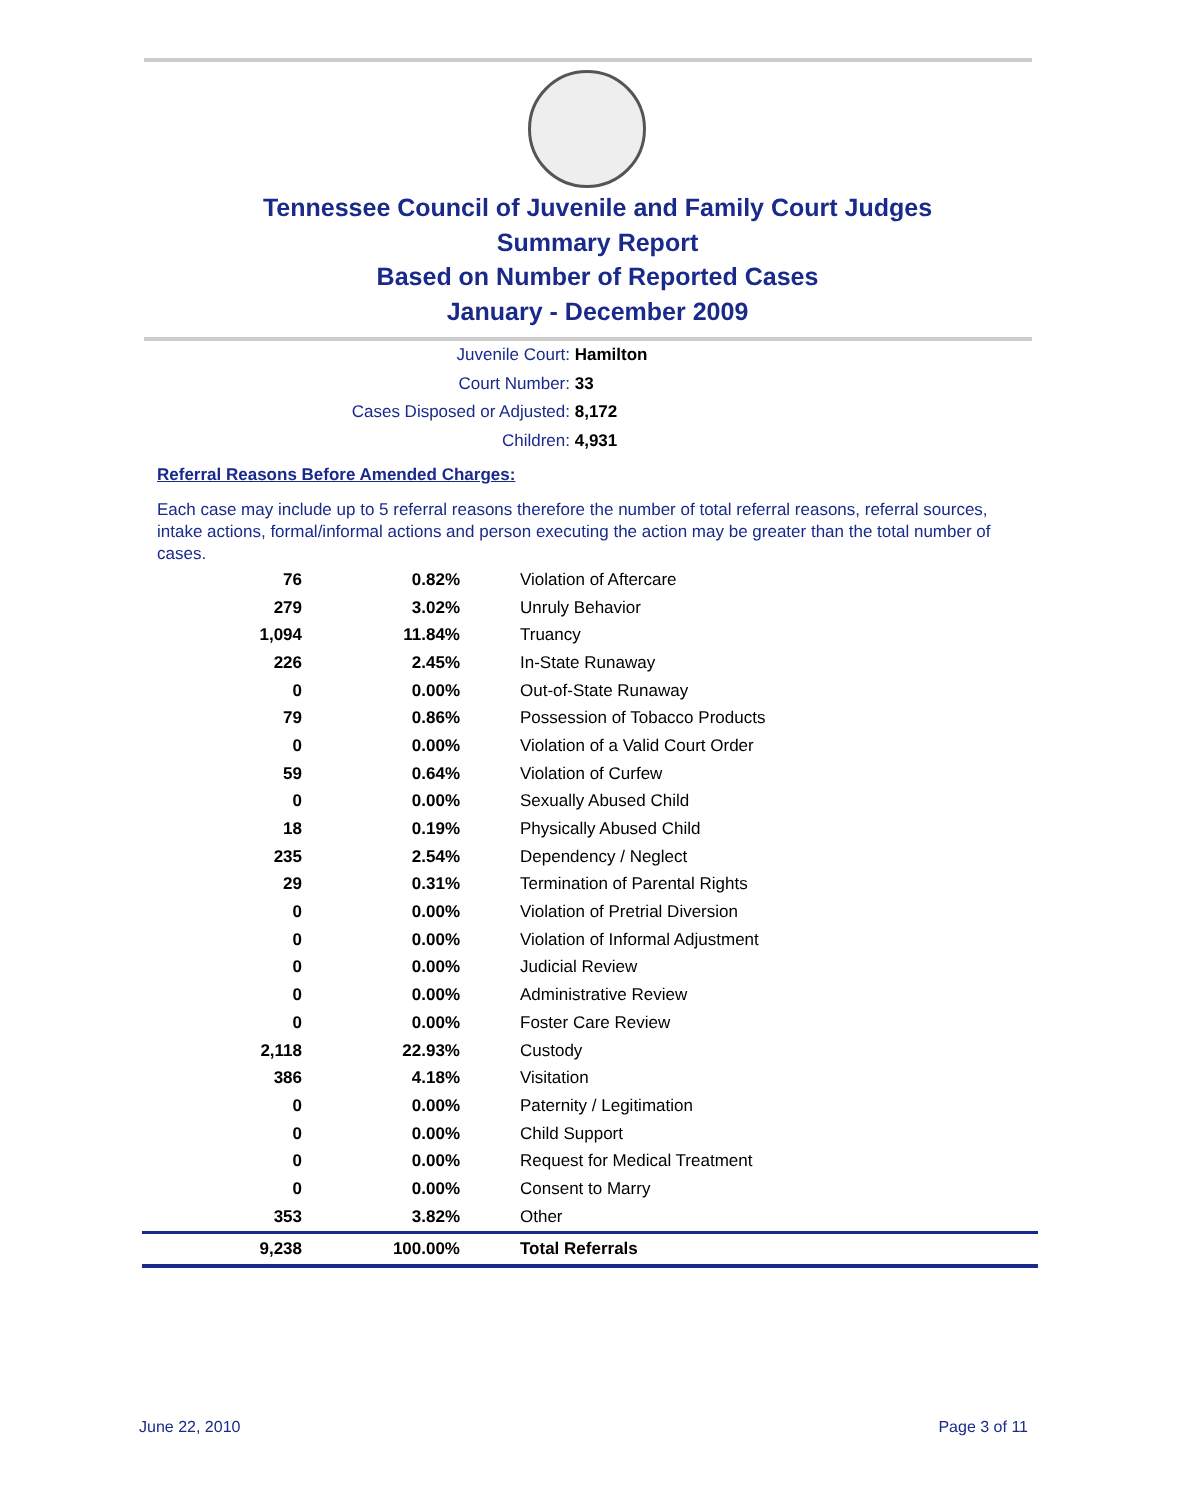Tennessee Council of Juvenile and Family Court Judges
Summary Report
Based on Number of Reported Cases
January - December 2009
Juvenile Court: Hamilton
Court Number: 33
Cases Disposed or Adjusted: 8,172
Children: 4,931
Referral Reasons Before Amended Charges:
Each case may include up to 5 referral reasons therefore the number of total referral reasons, referral sources, intake actions, formal/informal actions and person executing the action may be greater than the total number of cases.
| 76 | 0.82% | Violation of Aftercare |
| 279 | 3.02% | Unruly Behavior |
| 1,094 | 11.84% | Truancy |
| 226 | 2.45% | In-State Runaway |
| 0 | 0.00% | Out-of-State Runaway |
| 79 | 0.86% | Possession of Tobacco Products |
| 0 | 0.00% | Violation of a Valid Court Order |
| 59 | 0.64% | Violation of Curfew |
| 0 | 0.00% | Sexually Abused Child |
| 18 | 0.19% | Physically Abused Child |
| 235 | 2.54% | Dependency / Neglect |
| 29 | 0.31% | Termination of Parental Rights |
| 0 | 0.00% | Violation of Pretrial Diversion |
| 0 | 0.00% | Violation of Informal Adjustment |
| 0 | 0.00% | Judicial Review |
| 0 | 0.00% | Administrative Review |
| 0 | 0.00% | Foster Care Review |
| 2,118 | 22.93% | Custody |
| 386 | 4.18% | Visitation |
| 0 | 0.00% | Paternity / Legitimation |
| 0 | 0.00% | Child Support |
| 0 | 0.00% | Request for Medical Treatment |
| 0 | 0.00% | Consent to Marry |
| 353 | 3.82% | Other |
| 9,238 | 100.00% | Total Referrals |
June 22, 2010 Page 3 of 11